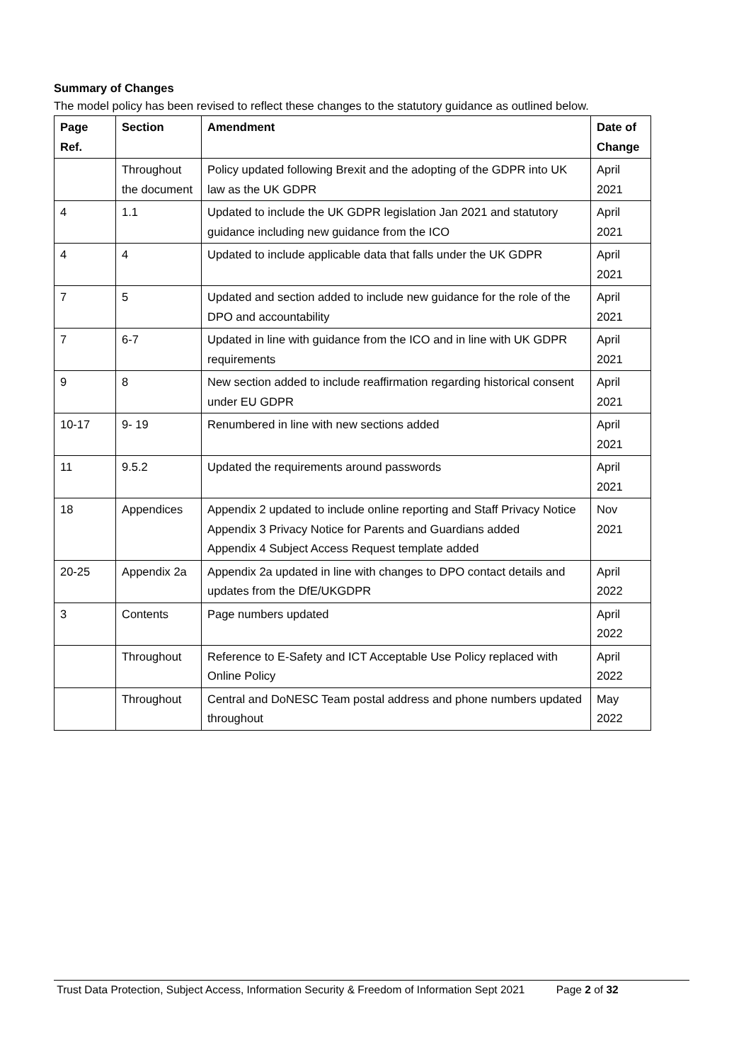Summary of Changes
The model policy has been revised to reflect these changes to the statutory guidance as outlined below.
| Page Ref. | Section | Amendment | Date of Change |
| --- | --- | --- | --- |
| | Throughout the document | Policy updated following Brexit and the adopting of the GDPR into UK law as the UK GDPR | April 2021 |
| 4 | 1.1 | Updated to include the UK GDPR legislation Jan 2021 and statutory guidance including new guidance from the ICO | April 2021 |
| 4 | 4 | Updated to include applicable data that falls under the UK GDPR | April 2021 |
| 7 | 5 | Updated and section added to include new guidance for the role of the DPO and accountability | April 2021 |
| 7 | 6-7 | Updated in line with guidance from the ICO and in line with UK GDPR requirements | April 2021 |
| 9 | 8 | New section added to include reaffirmation regarding historical consent under EU GDPR | April 2021 |
| 10-17 | 9- 19 | Renumbered in line with new sections added | April 2021 |
| 11 | 9.5.2 | Updated the requirements around passwords | April 2021 |
| 18 | Appendices | Appendix 2 updated to include online reporting and Staff Privacy Notice Appendix 3 Privacy Notice for Parents and Guardians added Appendix 4 Subject Access Request template added | Nov 2021 |
| 20-25 | Appendix 2a | Appendix 2a updated in line with changes to DPO contact details and updates from the DfE/UKGDPR | April 2022 |
| 3 | Contents | Page numbers updated | April 2022 |
| | Throughout | Reference to E-Safety and ICT Acceptable Use Policy replaced with Online Policy | April 2022 |
| | Throughout | Central and DoNESC Team postal address and phone numbers updated throughout | May 2022 |
Trust Data Protection, Subject Access, Information Security & Freedom of Information Sept 2021 Page 2 of 32